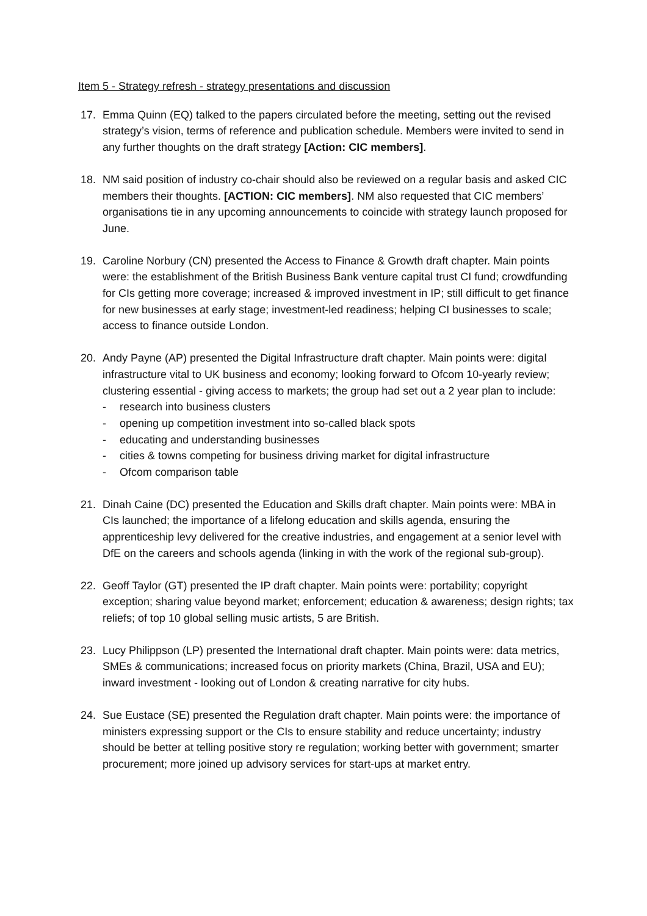Item 5 - Strategy refresh - strategy presentations and discussion
17. Emma Quinn (EQ) talked to the papers circulated before the meeting, setting out the revised strategy’s vision, terms of reference and publication schedule. Members were invited to send in any further thoughts on the draft strategy [Action: CIC members].
18. NM said position of industry co-chair should also be reviewed on a regular basis and asked CIC members their thoughts. [ACTION: CIC members]. NM also requested that CIC members’ organisations tie in any upcoming announcements to coincide with strategy launch proposed for June.
19. Caroline Norbury (CN) presented the Access to Finance & Growth draft chapter. Main points were: the establishment of the British Business Bank venture capital trust CI fund; crowdfunding for CIs getting more coverage; increased & improved investment in IP; still difficult to get finance for new businesses at early stage; investment-led readiness; helping CI businesses to scale; access to finance outside London.
20. Andy Payne (AP) presented the Digital Infrastructure draft chapter. Main points were: digital infrastructure vital to UK business and economy; looking forward to Ofcom 10-yearly review; clustering essential - giving access to markets; the group had set out a 2 year plan to include:
- research into business clusters
- opening up competition investment into so-called black spots
- educating and understanding businesses
- cities & towns competing for business driving market for digital infrastructure
- Ofcom comparison table
21. Dinah Caine (DC) presented the Education and Skills draft chapter. Main points were: MBA in CIs launched; the importance of a lifelong education and skills agenda, ensuring the apprenticeship levy delivered for the creative industries, and engagement at a senior level with DfE on the careers and schools agenda (linking in with the work of the regional sub-group).
22. Geoff Taylor (GT) presented the IP draft chapter. Main points were: portability; copyright exception; sharing value beyond market; enforcement; education & awareness; design rights; tax reliefs; of top 10 global selling music artists, 5 are British.
23. Lucy Philippson (LP) presented the International draft chapter. Main points were: data metrics, SMEs & communications; increased focus on priority markets (China, Brazil, USA and EU); inward investment - looking out of London & creating narrative for city hubs.
24. Sue Eustace (SE) presented the Regulation draft chapter. Main points were: the importance of ministers expressing support or the CIs to ensure stability and reduce uncertainty; industry should be better at telling positive story re regulation; working better with government; smarter procurement; more joined up advisory services for start-ups at market entry.